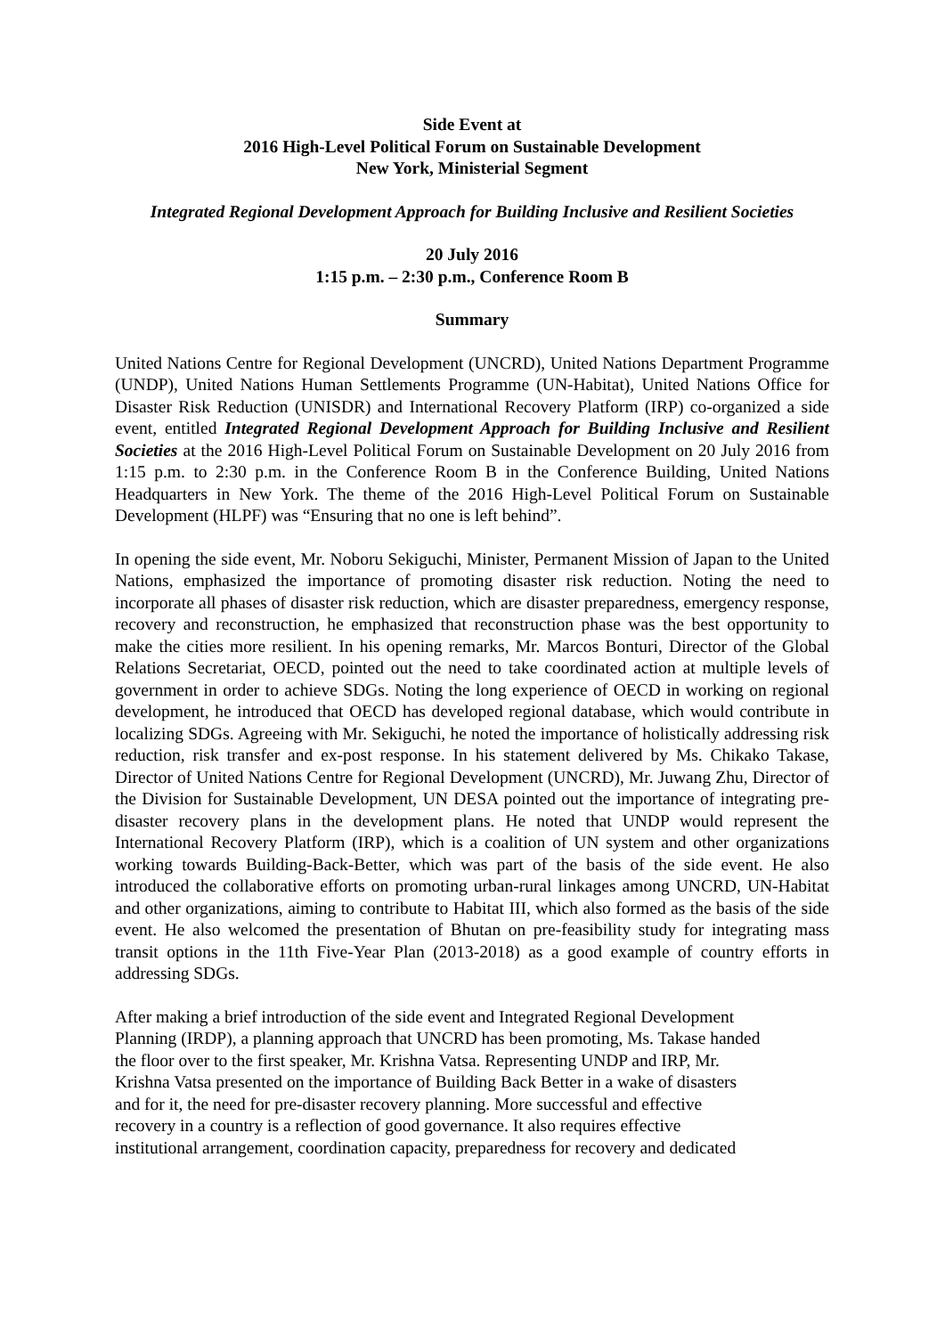Side Event at
2016 High-Level Political Forum on Sustainable Development
New York, Ministerial Segment
Integrated Regional Development Approach for Building Inclusive and Resilient Societies
20 July 2016
1:15 p.m. – 2:30 p.m., Conference Room B
Summary
United Nations Centre for Regional Development (UNCRD), United Nations Department Programme (UNDP), United Nations Human Settlements Programme (UN-Habitat), United Nations Office for Disaster Risk Reduction (UNISDR) and International Recovery Platform (IRP) co-organized a side event, entitled Integrated Regional Development Approach for Building Inclusive and Resilient Societies at the 2016 High-Level Political Forum on Sustainable Development on 20 July 2016 from 1:15 p.m. to 2:30 p.m. in the Conference Room B in the Conference Building, United Nations Headquarters in New York. The theme of the 2016 High-Level Political Forum on Sustainable Development (HLPF) was “Ensuring that no one is left behind”.
In opening the side event, Mr. Noboru Sekiguchi, Minister, Permanent Mission of Japan to the United Nations, emphasized the importance of promoting disaster risk reduction. Noting the need to incorporate all phases of disaster risk reduction, which are disaster preparedness, emergency response, recovery and reconstruction, he emphasized that reconstruction phase was the best opportunity to make the cities more resilient. In his opening remarks, Mr. Marcos Bonturi, Director of the Global Relations Secretariat, OECD, pointed out the need to take coordinated action at multiple levels of government in order to achieve SDGs. Noting the long experience of OECD in working on regional development, he introduced that OECD has developed regional database, which would contribute in localizing SDGs. Agreeing with Mr. Sekiguchi, he noted the importance of holistically addressing risk reduction, risk transfer and ex-post response. In his statement delivered by Ms. Chikako Takase, Director of United Nations Centre for Regional Development (UNCRD), Mr. Juwang Zhu, Director of the Division for Sustainable Development, UN DESA pointed out the importance of integrating pre-disaster recovery plans in the development plans. He noted that UNDP would represent the International Recovery Platform (IRP), which is a coalition of UN system and other organizations working towards Building-Back-Better, which was part of the basis of the side event. He also introduced the collaborative efforts on promoting urban-rural linkages among UNCRD, UN-Habitat and other organizations, aiming to contribute to Habitat III, which also formed as the basis of the side event. He also welcomed the presentation of Bhutan on pre-feasibility study for integrating mass transit options in the 11th Five-Year Plan (2013-2018) as a good example of country efforts in addressing SDGs.
After making a brief introduction of the side event and Integrated Regional Development
Planning (IRDP), a planning approach that UNCRD has been promoting, Ms. Takase handed
the floor over to the first speaker, Mr. Krishna Vatsa. Representing UNDP and IRP, Mr.
Krishna Vatsa presented on the importance of Building Back Better in a wake of disasters
and for it, the need for pre-disaster recovery planning. More successful and effective
recovery in a country is a reflection of good governance. It also requires effective
institutional arrangement, coordination capacity, preparedness for recovery and dedicated